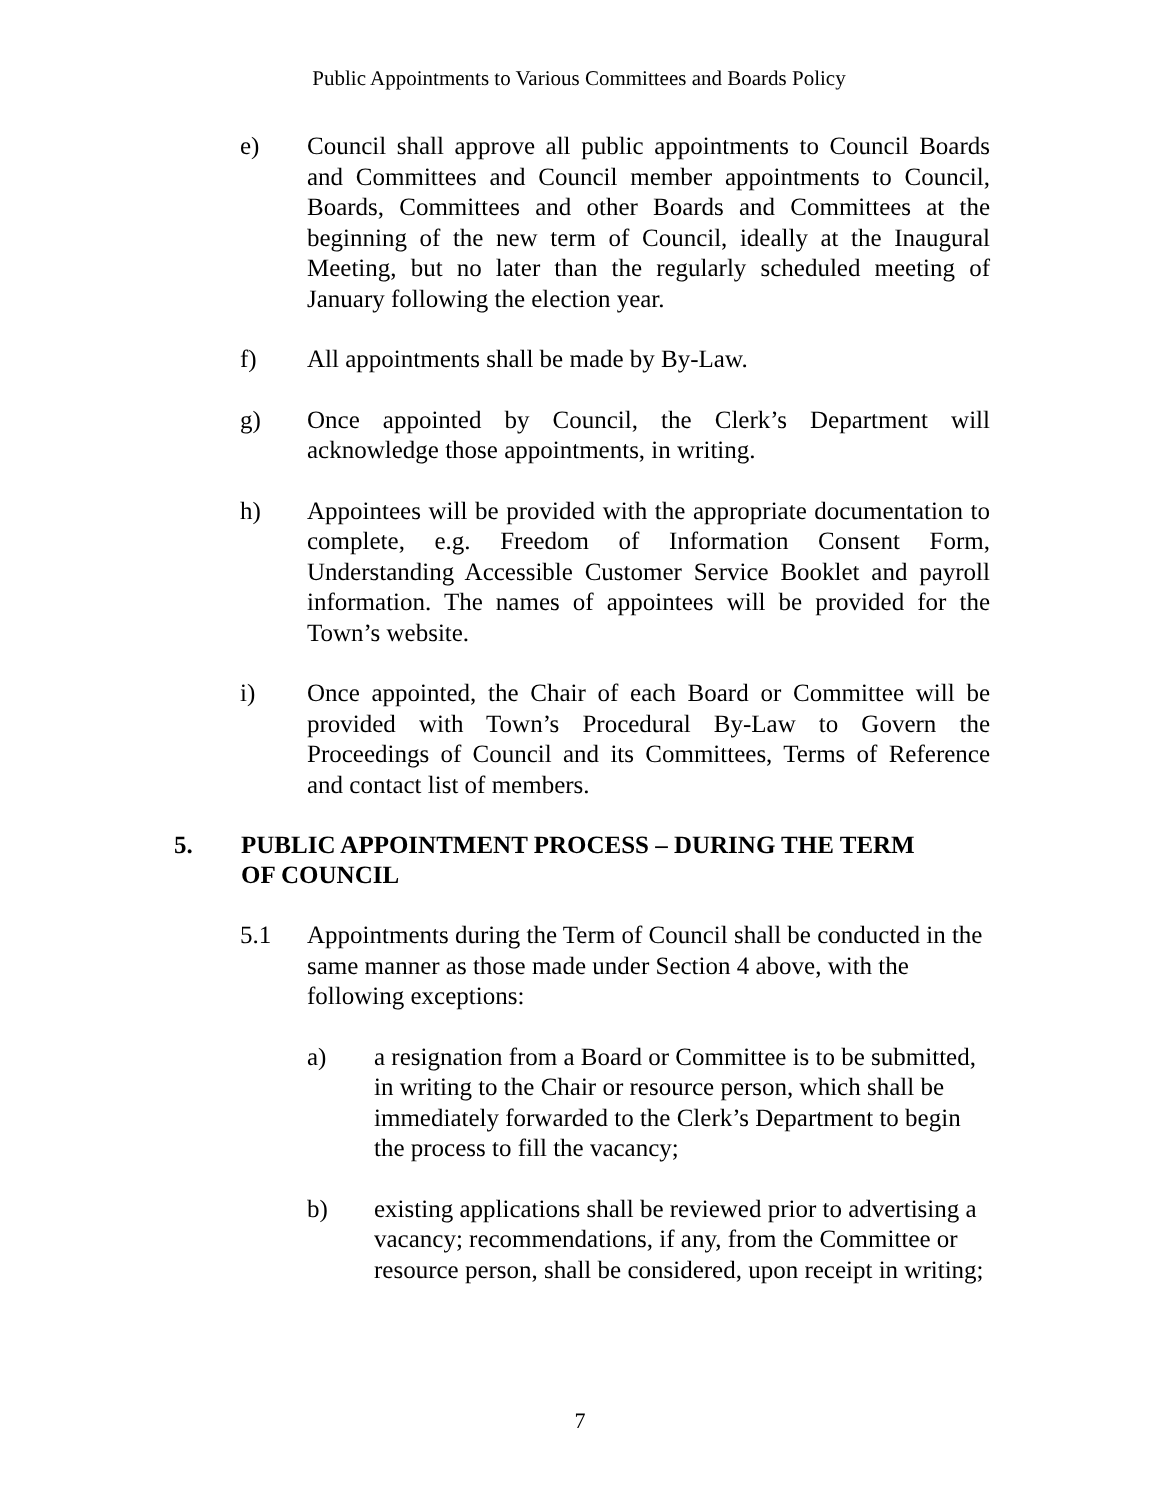Public Appointments to Various Committees and Boards Policy
e) Council shall approve all public appointments to Council Boards and Committees and Council member appointments to Council, Boards, Committees and other Boards and Committees at the beginning of the new term of Council, ideally at the Inaugural Meeting, but no later than the regularly scheduled meeting of January following the election year.
f) All appointments shall be made by By-Law.
g) Once appointed by Council, the Clerk’s Department will acknowledge those appointments, in writing.
h) Appointees will be provided with the appropriate documentation to complete, e.g. Freedom of Information Consent Form, Understanding Accessible Customer Service Booklet and payroll information. The names of appointees will be provided for the Town’s website.
i) Once appointed, the Chair of each Board or Committee will be provided with Town’s Procedural By-Law to Govern the Proceedings of Council and its Committees, Terms of Reference and contact list of members.
5. PUBLIC APPOINTMENT PROCESS – DURING THE TERM
OF COUNCIL
5.1 Appointments during the Term of Council shall be conducted in the same manner as those made under Section 4 above, with the following exceptions:
a) a resignation from a Board or Committee is to be submitted, in writing to the Chair or resource person, which shall be immediately forwarded to the Clerk’s Department to begin the process to fill the vacancy;
b) existing applications shall be reviewed prior to advertising a vacancy; recommendations, if any, from the Committee or resource person, shall be considered, upon receipt in writing;
7